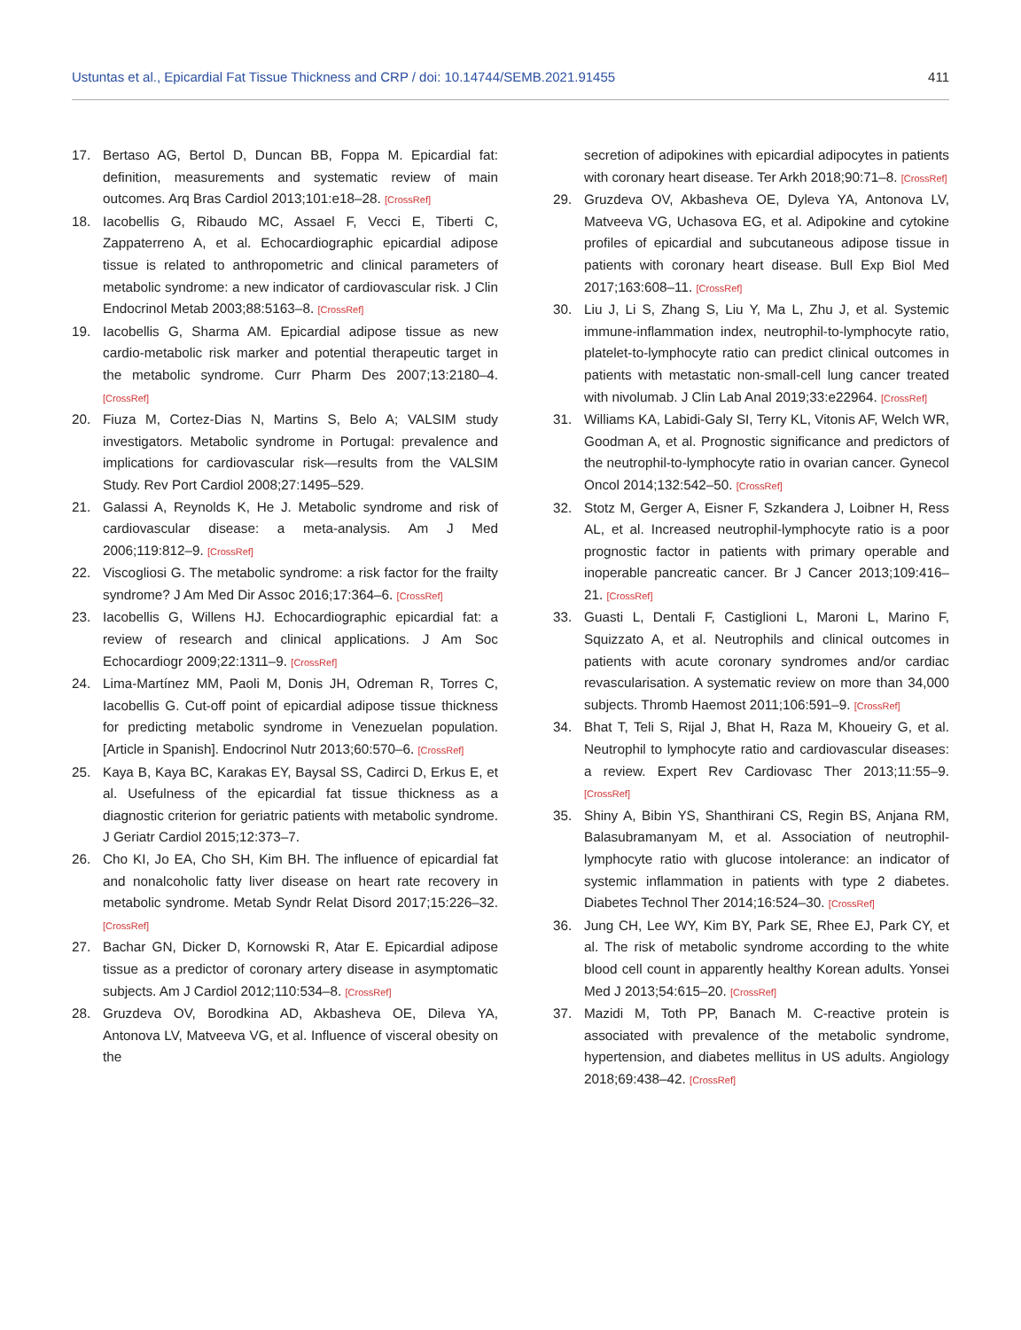Ustuntas et al., Epicardial Fat Tissue Thickness and CRP / doi: 10.14744/SEMB.2021.91455 411
17. Bertaso AG, Bertol D, Duncan BB, Foppa M. Epicardial fat: definition, measurements and systematic review of main outcomes. Arq Bras Cardiol 2013;101:e18–28. [CrossRef]
18. Iacobellis G, Ribaudo MC, Assael F, Vecci E, Tiberti C, Zappaterreno A, et al. Echocardiographic epicardial adipose tissue is related to anthropometric and clinical parameters of metabolic syndrome: a new indicator of cardiovascular risk. J Clin Endocrinol Metab 2003;88:5163–8. [CrossRef]
19. Iacobellis G, Sharma AM. Epicardial adipose tissue as new cardio-metabolic risk marker and potential therapeutic target in the metabolic syndrome. Curr Pharm Des 2007;13:2180–4. [CrossRef]
20. Fiuza M, Cortez-Dias N, Martins S, Belo A; VALSIM study investigators. Metabolic syndrome in Portugal: prevalence and implications for cardiovascular risk—results from the VALSIM Study. Rev Port Cardiol 2008;27:1495–529.
21. Galassi A, Reynolds K, He J. Metabolic syndrome and risk of cardiovascular disease: a meta-analysis. Am J Med 2006;119:812–9. [CrossRef]
22. Viscogliosi G. The metabolic syndrome: a risk factor for the frailty syndrome? J Am Med Dir Assoc 2016;17:364–6. [CrossRef]
23. Iacobellis G, Willens HJ. Echocardiographic epicardial fat: a review of research and clinical applications. J Am Soc Echocardiogr 2009;22:1311–9. [CrossRef]
24. Lima-Martínez MM, Paoli M, Donis JH, Odreman R, Torres C, Iacobellis G. Cut-off point of epicardial adipose tissue thickness for predicting metabolic syndrome in Venezuelan population. [Article in Spanish]. Endocrinol Nutr 2013;60:570–6. [CrossRef]
25. Kaya B, Kaya BC, Karakas EY, Baysal SS, Cadirci D, Erkus E, et al. Usefulness of the epicardial fat tissue thickness as a diagnostic criterion for geriatric patients with metabolic syndrome. J Geriatr Cardiol 2015;12:373–7.
26. Cho KI, Jo EA, Cho SH, Kim BH. The influence of epicardial fat and nonalcoholic fatty liver disease on heart rate recovery in metabolic syndrome. Metab Syndr Relat Disord 2017;15:226–32. [CrossRef]
27. Bachar GN, Dicker D, Kornowski R, Atar E. Epicardial adipose tissue as a predictor of coronary artery disease in asymptomatic subjects. Am J Cardiol 2012;110:534–8. [CrossRef]
28. Gruzdeva OV, Borodkina AD, Akbasheva OE, Dileva YA, Antonova LV, Matveeva VG, et al. Influence of visceral obesity on the
secretion of adipokines with epicardial adipocytes in patients with coronary heart disease. Ter Arkh 2018;90:71–8. [CrossRef]
29. Gruzdeva OV, Akbasheva OE, Dyleva YA, Antonova LV, Matveeva VG, Uchasova EG, et al. Adipokine and cytokine profiles of epicardial and subcutaneous adipose tissue in patients with coronary heart disease. Bull Exp Biol Med 2017;163:608–11. [CrossRef]
30. Liu J, Li S, Zhang S, Liu Y, Ma L, Zhu J, et al. Systemic immune-inflammation index, neutrophil-to-lymphocyte ratio, platelet-to-lymphocyte ratio can predict clinical outcomes in patients with metastatic non-small-cell lung cancer treated with nivolumab. J Clin Lab Anal 2019;33:e22964. [CrossRef]
31. Williams KA, Labidi-Galy SI, Terry KL, Vitonis AF, Welch WR, Goodman A, et al. Prognostic significance and predictors of the neutrophil-to-lymphocyte ratio in ovarian cancer. Gynecol Oncol 2014;132:542–50. [CrossRef]
32. Stotz M, Gerger A, Eisner F, Szkandera J, Loibner H, Ress AL, et al. Increased neutrophil-lymphocyte ratio is a poor prognostic factor in patients with primary operable and inoperable pancreatic cancer. Br J Cancer 2013;109:416–21. [CrossRef]
33. Guasti L, Dentali F, Castiglioni L, Maroni L, Marino F, Squizzato A, et al. Neutrophils and clinical outcomes in patients with acute coronary syndromes and/or cardiac revascularisation. A systematic review on more than 34,000 subjects. Thromb Haemost 2011;106:591–9. [CrossRef]
34. Bhat T, Teli S, Rijal J, Bhat H, Raza M, Khoueiry G, et al. Neutrophil to lymphocyte ratio and cardiovascular diseases: a review. Expert Rev Cardiovasc Ther 2013;11:55–9. [CrossRef]
35. Shiny A, Bibin YS, Shanthirani CS, Regin BS, Anjana RM, Balasubramanyam M, et al. Association of neutrophil-lymphocyte ratio with glucose intolerance: an indicator of systemic inflammation in patients with type 2 diabetes. Diabetes Technol Ther 2014;16:524–30. [CrossRef]
36. Jung CH, Lee WY, Kim BY, Park SE, Rhee EJ, Park CY, et al. The risk of metabolic syndrome according to the white blood cell count in apparently healthy Korean adults. Yonsei Med J 2013;54:615–20. [CrossRef]
37. Mazidi M, Toth PP, Banach M. C-reactive protein is associated with prevalence of the metabolic syndrome, hypertension, and diabetes mellitus in US adults. Angiology 2018;69:438–42. [CrossRef]